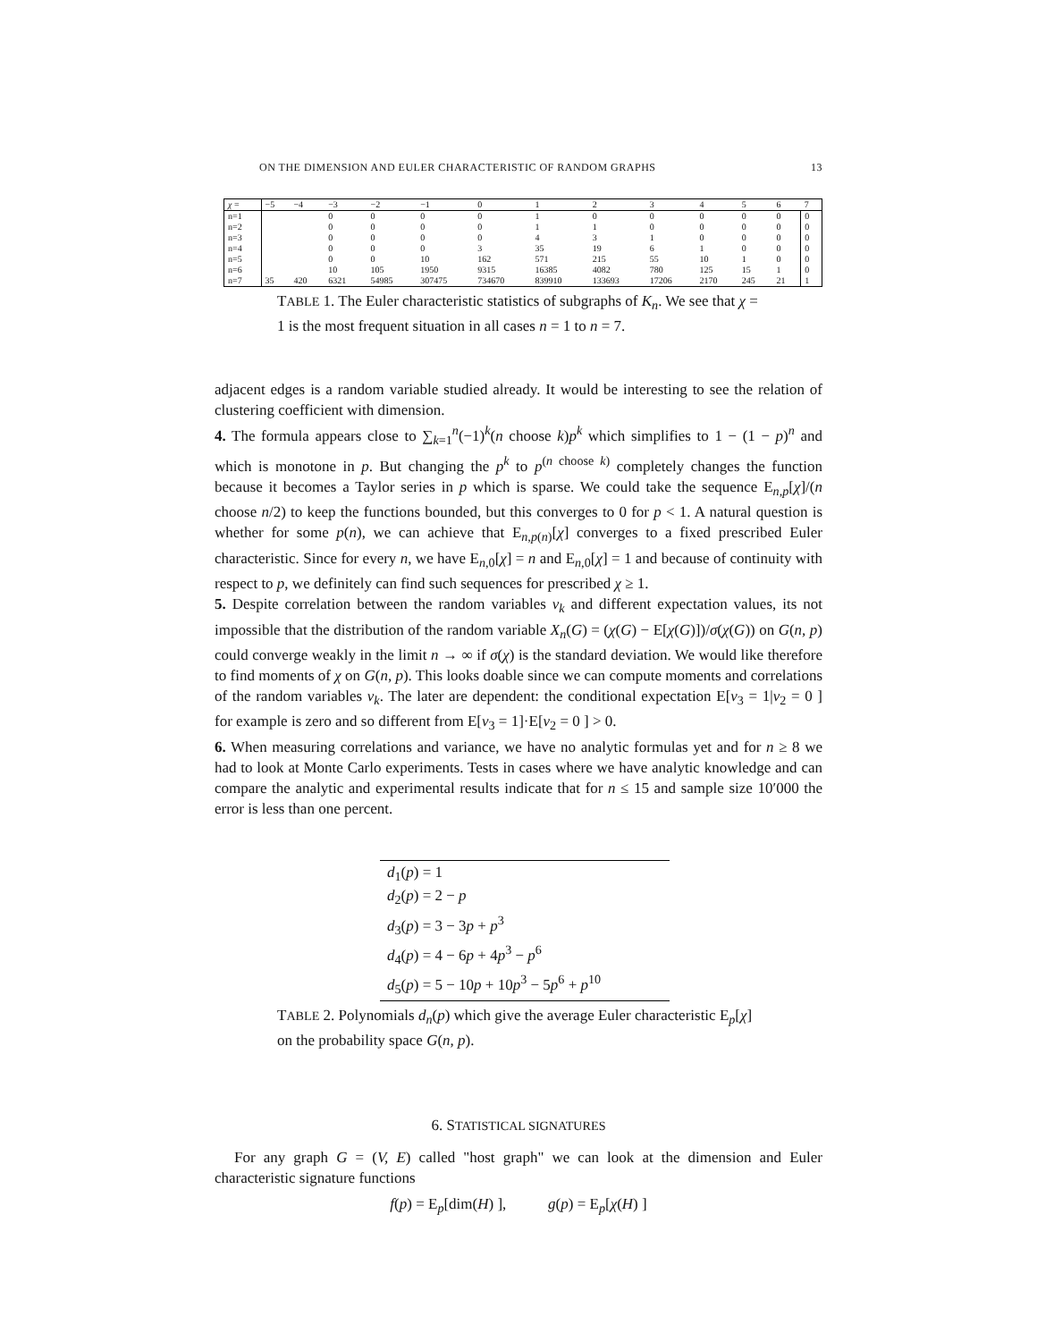ON THE DIMENSION AND EULER CHARACTERISTIC OF RANDOM GRAPHS 13
| χ = | −5 | −4 | −3 | −2 | −1 | 0 | 1 | 2 | 3 | 4 | 5 | 6 | 7 |
| --- | --- | --- | --- | --- | --- | --- | --- | --- | --- | --- | --- | --- | --- |
| n=1 | | | 0 | 0 | 0 | 0 | 1 | 0 | 0 | 0 | 0 | 0 | 0 |
| n=2 | | | 0 | 0 | 0 | 0 | 1 | 1 | 0 | 0 | 0 | 0 | 0 |
| n=3 | | | 0 | 0 | 0 | 0 | 4 | 3 | 1 | 0 | 0 | 0 | 0 |
| n=4 | | | 0 | 0 | 0 | 3 | 35 | 19 | 6 | 1 | 0 | 0 | 0 |
| n=5 | | | 0 | 0 | 10 | 162 | 571 | 215 | 55 | 10 | 1 | 0 | 0 |
| n=6 | | | 10 | 105 | 1950 | 9315 | 16385 | 4082 | 780 | 125 | 15 | 1 | 0 |
| n=7 | 35 | 420 | 6321 | 54985 | 307475 | 734670 | 839910 | 133693 | 17206 | 2170 | 245 | 21 | 1 |
TABLE 1. The Euler characteristic statistics of subgraphs of K<sub>n</sub>. We see that χ = 1 is the most frequent situation in all cases n = 1 to n = 7.
adjacent edges is a random variable studied already. It would be interesting to see the relation of clustering coefficient with dimension.
4. The formula appears close to ∑<sub>k=1</sub><sup>n</sup>(−1)<sup>k</sup>(n choose k)p<sup>k</sup> which simplifies to 1 − (1 − p)<sup>n</sup> and which is monotone in p. But changing the p<sup>k</sup> to p<sup>(n choose k)</sup> completely changes the function because it becomes a Taylor series in p which is sparse. We could take the sequence E<sub>n,p</sub>[χ]/(n choose n/2) to keep the functions bounded, but this converges to 0 for p < 1. A natural question is whether for some p(n), we can achieve that E<sub>n,p(n)</sub>[χ] converges to a fixed prescribed Euler characteristic. Since for every n, we have E<sub>n,0</sub>[χ] = n and E<sub>n,0</sub>[χ] = 1 and because of continuity with respect to p, we definitely can find such sequences for prescribed χ ≥ 1.
5. Despite correlation between the random variables v<sub>k</sub> and different expectation values, its not impossible that the distribution of the random variable X<sub>n</sub>(G) = (χ(G) − E[χ(G)])/σ(χ(G)) on G(n, p) could converge weakly in the limit n → ∞ if σ(χ) is the standard deviation. We would like therefore to find moments of χ on G(n, p). This looks doable since we can compute moments and correlations of the random variables v<sub>k</sub>. The later are dependent: the conditional expectation E[v<sub>3</sub> = 1|v<sub>2</sub> = 0 ] for example is zero and so different from E[v<sub>3</sub> = 1]·E[v<sub>2</sub> = 0 ] > 0.
6. When measuring correlations and variance, we have no analytic formulas yet and for n ≥ 8 we had to look at Monte Carlo experiments. Tests in cases where we have analytic knowledge and can compare the analytic and experimental results indicate that for n ≤ 15 and sample size 10′000 the error is less than one percent.
d<sub>1</sub>(p) = 1
d<sub>2</sub>(p) = 2 − p
d<sub>3</sub>(p) = 3 − 3p + p<sup>3</sup>
d<sub>4</sub>(p) = 4 − 6p + 4p<sup>3</sup> − p<sup>6</sup>
d<sub>5</sub>(p) = 5 − 10p + 10p<sup>3</sup> − 5p<sup>6</sup> + p<sup>10</sup>
TABLE 2. Polynomials d<sub>n</sub>(p) which give the average Euler characteristic E<sub>p</sub>[χ] on the probability space G(n, p).
6. STATISTICAL SIGNATURES
For any graph G = (V, E) called "host graph" we can look at the dimension and Euler characteristic signature functions
f(p) = E<sub>p</sub>[dim(H) ], g(p) = E<sub>p</sub>[χ(H) ]